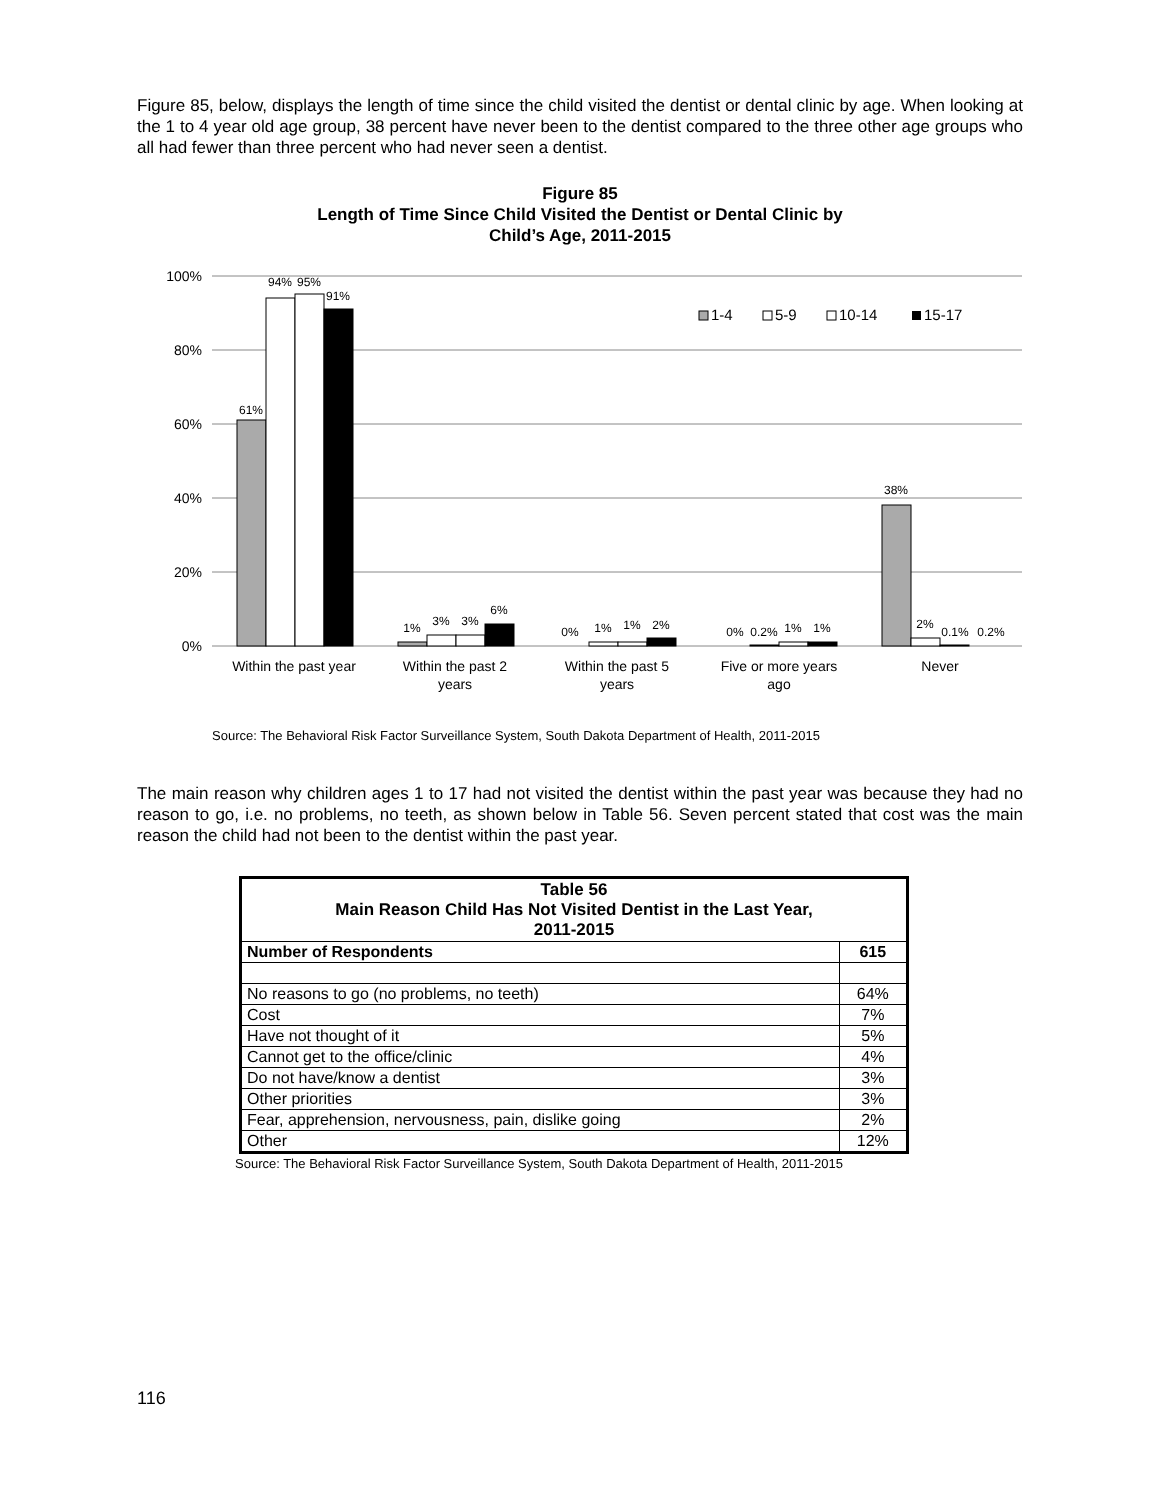Figure 85, below, displays the length of time since the child visited the dentist or dental clinic by age. When looking at the 1 to 4 year old age group, 38 percent have never been to the dentist compared to the three other age groups who all had fewer than three percent who had never seen a dentist.
Figure 85
Length of Time Since Child Visited the Dentist or Dental Clinic by
Child’s Age, 2011-2015
100%
80%
60%
40%
20%
0%
61%
94%
95%
91%
1%
3%
3%
6%
0%
1%
1%
2%
0%
0.2%
1%
1%
38%
2%
0.1%
0.2%
1-4
5-9
10-14
15-17
Within the past year
Within the past 2
years
Within the past 5
years
Five or more years
ago
Never
Source: The Behavioral Risk Factor Surveillance System, South Dakota Department of Health, 2011-2015
The main reason why children ages 1 to 17 had not visited the dentist within the past year was because they had no reason to go, i.e. no problems, no teeth, as shown below in Table 56. Seven percent stated that cost was the main reason the child had not been to the dentist within the past year.
| Table 56 Main Reason Child Has Not Visited Dentist in the Last Year, 2011-2015 | |
| --- | --- |
| Number of Respondents | 615 |
| No reasons to go (no problems, no teeth) | 64% |
| Cost | 7% |
| Have not thought of it | 5% |
| Cannot get to the office/clinic | 4% |
| Do not have/know a dentist | 3% |
| Other priorities | 3% |
| Fear, apprehension, nervousness, pain, dislike going | 2% |
| Other | 12% |
Source: The Behavioral Risk Factor Surveillance System, South Dakota Department of Health, 2011-2015
116